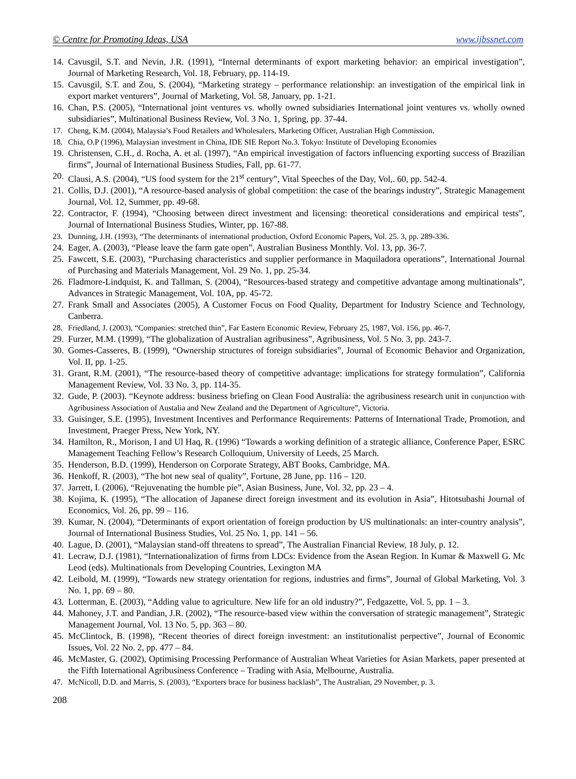© Centre for Promoting Ideas, USA www.ijbssnet.com
14. Cavusgil, S.T. and Nevin, J.R. (1991), “Internal determinants of export marketing behavior: an empirical investigation”, Journal of Marketing Research, Vol. 18, February, pp. 114-19.
15. Cavusgil, S.T. and Zou, S. (2004), “Marketing strategy – performance relationship: an investigation of the empirical link in export market venturers”, Journal of Marketing, Vol. 58, January, pp. 1-21.
16. Chan, P.S. (2005), “International joint ventures vs. wholly owned subsidiaries International joint ventures vs. wholly owned subsidiaries”, Multinational Business Review, Vol. 3 No. 1, Spring, pp. 37-44.
17. Cheng, K.M. (2004), Malaysia’s Food Retailers and Wholesalers, Marketing Officer, Australian High Commission.
18. Chia, O.P (1996), Malaysian investment in China, IDE SIE Report No.3. Tokyo: Institute of Developing Economies
19. Christensen, C.H., d. Rocha, A. et al. (1997), “An empirical investigation of factors influencing exporting success of Brazilian firms”, Journal of International Business Studies, Fall, pp. 61-77.
20. Clausi, A.S. (2004), “US food system for the 21<sup>st</sup> century”, Vital Speeches of the Day, Vol,. 60, pp. 542-4.
21. Collis, D.J. (2001), “A resource-based analysis of global competition: the case of the bearings industry”, Strategic Management Journal, Vol. 12, Summer, pp. 49-68.
22. Contractor, F. (1994), “Choosing between direct investment and licensing: theoretical considerations and empirical tests”, Journal of International Business Studies, Winter, pp. 167-88.
23. Dunning, J.H. (1993), “The determinants of international production, Oxford Economic Papers, Vol. 25. 3, pp. 289-336.
24. Eager, A. (2003), “Please leave the farm gate open”, Australian Business Monthly. Vol. 13, pp. 36-7.
25. Fawcett, S.E. (2003), “Purchasing characteristics and supplier performance in Maquiladora operations”, International Journal of Purchasing and Materials Management, Vol. 29 No. 1, pp. 25-34.
26. Fladmore-Lindquist, K. and Tallman, S. (2004), “Resources-based strategy and competitive advantage among multinationals”, Advances in Strategic Management, Vol. 10A, pp. 45-72.
27. Frank Small and Associates (2005), A Customer Focus on Food Quality, Department for Industry Science and Technology, Canberra.
28. Friedland, J. (2003), “Companies: stretched thin”, Far Eastern Economic Review, February 25, 1987, Vol. 156, pp. 46-7.
29. Furzer, M.M. (1999), “The globalization of Australian agribusiness”, Agribusiness, Vol. 5 No. 3, pp. 243-7.
30. Gomes-Casseres, B. (1999), “Ownership structures of foreign subsidiaries”, Journal of Economic Behavior and Organization, Vol. II, pp. 1-25.
31. Grant, R.M. (2001), “The resource-based theory of competitive advantage: implications for strategy formulation”, California Management Review, Vol. 33 No. 3, pp. 114-35.
32. Gude, P. (2003). “Keynote address: business briefing on Clean Food Australia: the agribusiness research unit in conjunction with Agribusiness Association of Austalia and New Zealand and the Department of Agriculture”, Victoria.
33. Guisinger, S.E. (1995), Investment Incentives and Performance Requirements: Patterns of International Trade, Promotion, and Investment, Praeger Press, New York, NY.
34. Hamilton, R., Morison, I and Ul Haq, R. (1996) “Towards a working definition of a strategic alliance, Conference Paper, ESRC Management Teaching Fellow’s Research Colloquium, University of Leeds, 25 March.
35. Henderson, B.D. (1999), Henderson on Corporate Strategy, ABT Books, Cambridge, MA.
36. Henkoff, R. (2003), “The hot new seal of quality”, Fortune, 28 June, pp. 116 – 120.
37. Jarrett, I. (2006), “Rejuvenating the humble pie”, Asian Business, June, Vol. 32, pp. 23 – 4.
38. Kojima, K. (1995), “The allocation of Japanese direct foreign investment and its evolution in Asia”, Hitotsubashi Journal of Economics, Vol. 26, pp. 99 – 116.
39. Kumar, N. (2004), “Determinants of export orientation of foreign production by US multinationals: an inter-country analysis”, Journal of International Business Studies, Vol. 25 No. 1, pp. 141 – 56.
40. Lague, D. (2001), “Malaysian stand-off threatens to spread”, The Australian Financial Review, 18 July, p. 12.
41. Lecraw, D.J. (1981), “Internationalization of firms from LDCs: Evidence from the Asean Region. In Kumar & Maxwell G. Mc Leod (eds). Multinationals from Developing Countries, Lexington MA
42. Leibold, M. (1999), “Towards new strategy orientation for regions, industries and firms”, Journal of Global Marketing, Vol. 3 No. 1, pp. 69 – 80.
43. Lotterman, E. (2003), “Adding value to agriculture. New life for an old industry?”, Fedgazette, Vol. 5, pp. 1 – 3.
44. Mahoney, J.T. and Pandian, J.R. (2002), “The resource-based view within the conversation of strategic management”, Strategic Management Journal, Vol. 13 No. 5, pp. 363 – 80.
45. McClintock, B. (1998), “Recent theories of direct foreign investment: an institutionalist perpective”, Journal of Economic Issues, Vol. 22 No. 2, pp. 477 – 84.
46. McMaster, G. (2002), Optimising Processing Performance of Australian Wheat Varieties for Asian Markets, paper presented at the Fifth International Agribusiness Conference – Trading with Asia, Melbourne, Australia.
47. McNicoll, D.D. and Marris, S. (2003), “Exporters brace for business backlash”, The Australian, 29 November, p. 3.
208